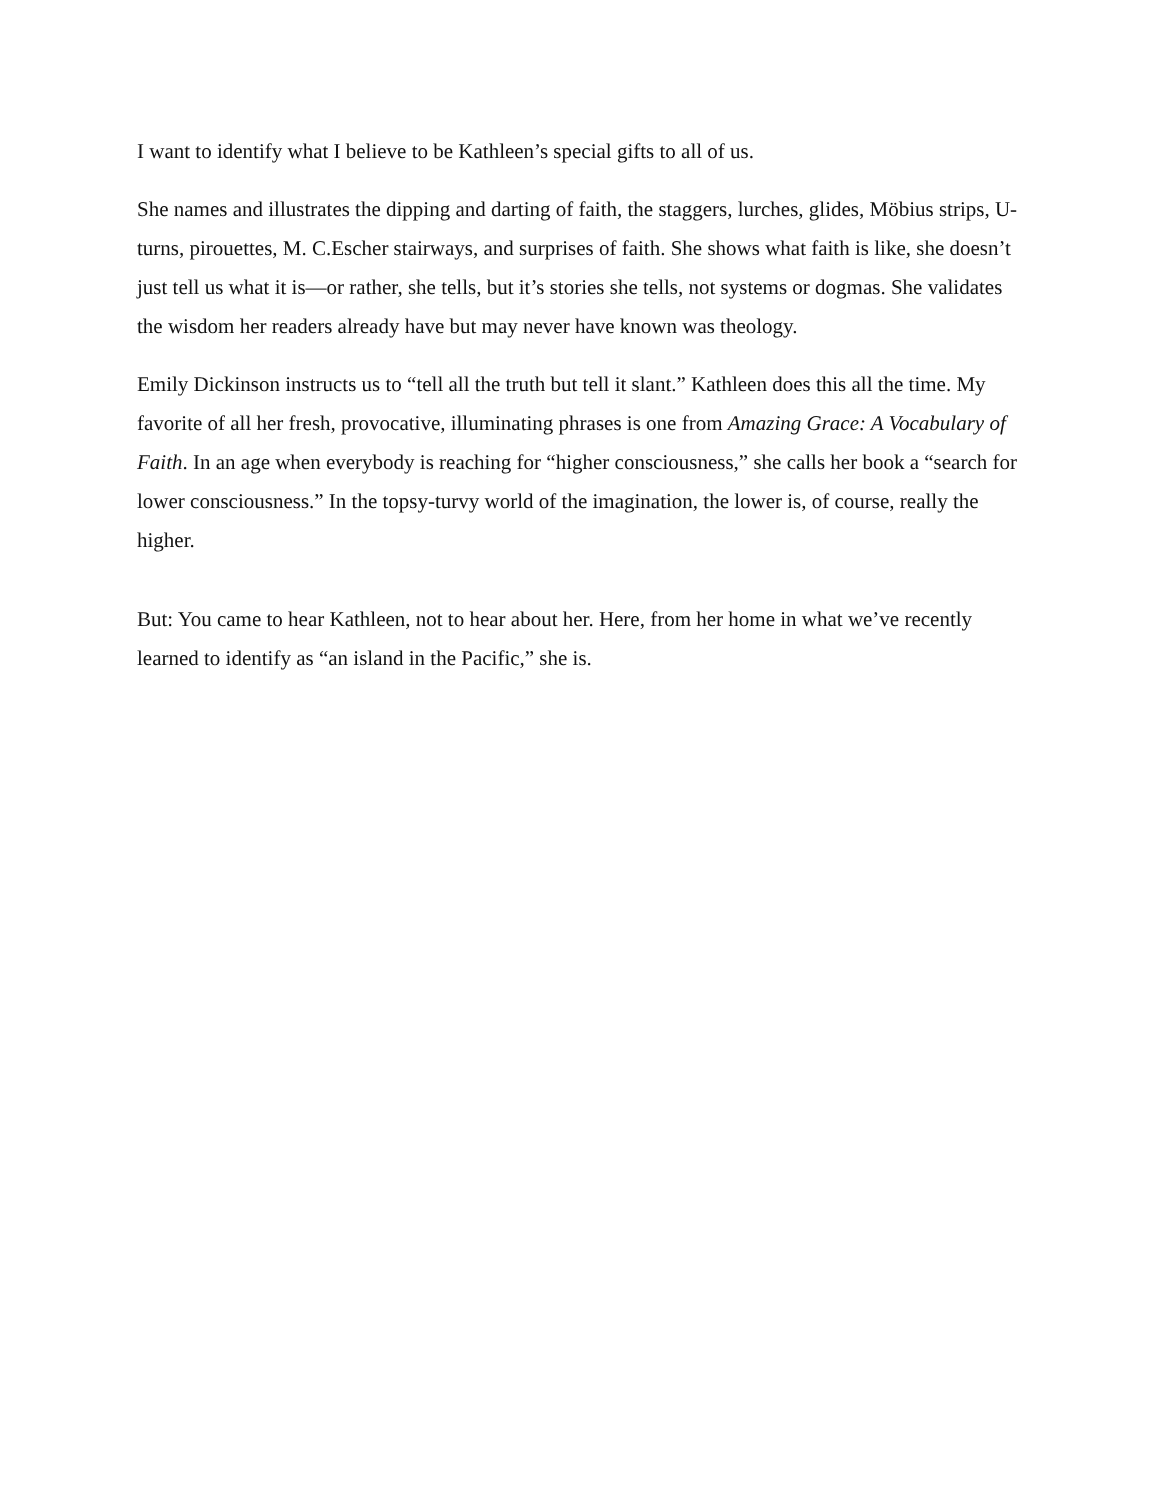I want to identify what I believe to be Kathleen’s special gifts to all of us.
She names and illustrates the dipping and darting of faith, the staggers, lurches, glides, Möbius strips, U-turns, pirouettes, M. C.Escher stairways, and surprises of faith. She shows what faith is like, she doesn’t just tell us what it is—or rather, she tells, but it’s stories she tells, not systems or dogmas. She validates the wisdom her readers already have but may never have known was theology.
Emily Dickinson instructs us to “tell all the truth but tell it slant.” Kathleen does this all the time. My favorite of all her fresh, provocative, illuminating phrases is one from Amazing Grace: A Vocabulary of Faith. In an age when everybody is reaching for “higher consciousness,” she calls her book a “search for lower consciousness.” In the topsy-turvy world of the imagination, the lower is, of course, really the higher.
But: You came to hear Kathleen, not to hear about her. Here, from her home in what we’ve recently learned to identify as “an island in the Pacific,” she is.